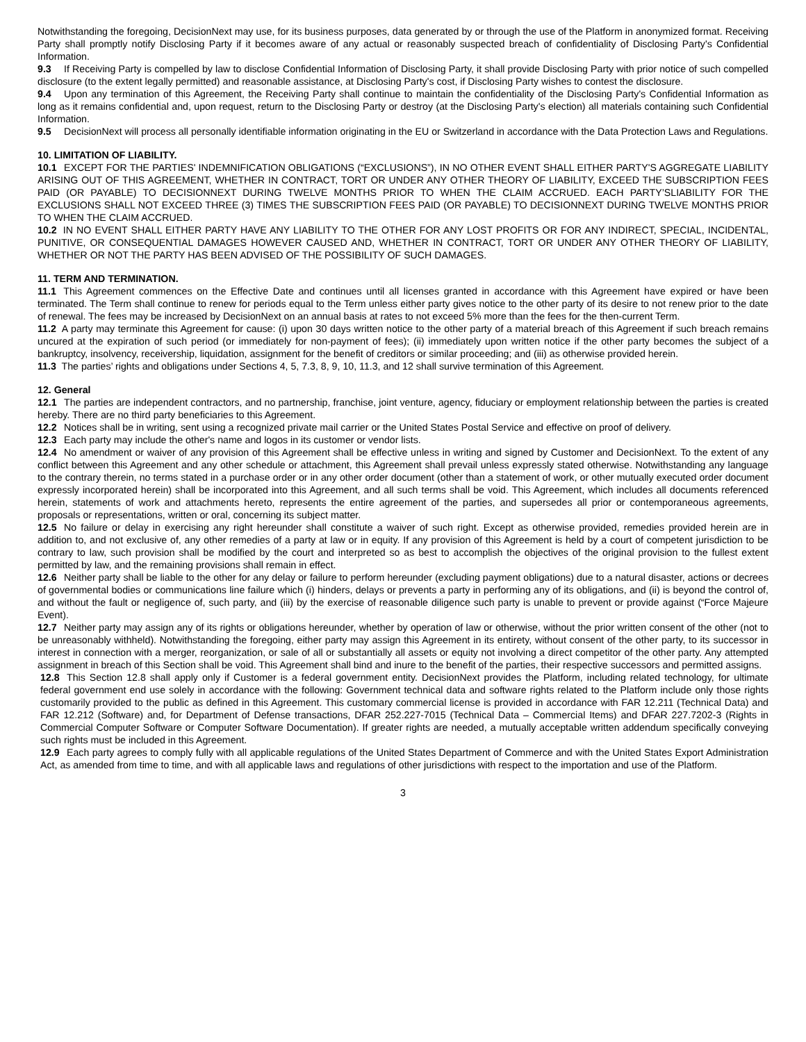Notwithstanding the foregoing, DecisionNext may use, for its business purposes, data generated by or through the use of the Platform in anonymized format. Receiving Party shall promptly notify Disclosing Party if it becomes aware of any actual or reasonably suspected breach of confidentiality of Disclosing Party's Confidential Information.
9.3 If Receiving Party is compelled by law to disclose Confidential Information of Disclosing Party, it shall provide Disclosing Party with prior notice of such compelled disclosure (to the extent legally permitted) and reasonable assistance, at Disclosing Party's cost, if Disclosing Party wishes to contest the disclosure.
9.4 Upon any termination of this Agreement, the Receiving Party shall continue to maintain the confidentiality of the Disclosing Party's Confidential Information as long as it remains confidential and, upon request, return to the Disclosing Party or destroy (at the Disclosing Party's election) all materials containing such Confidential Information.
9.5 DecisionNext will process all personally identifiable information originating in the EU or Switzerland in accordance with the Data Protection Laws and Regulations.
10. LIMITATION OF LIABILITY.
10.1 EXCEPT FOR THE PARTIES' INDEMNIFICATION OBLIGATIONS (“EXCLUSIONS”), IN NO OTHER EVENT SHALL EITHER PARTY'S AGGREGATE LIABILITY ARISING OUT OF THIS AGREEMENT, WHETHER IN CONTRACT, TORT OR UNDER ANY OTHER THEORY OF LIABILITY, EXCEED THE SUBSCRIPTION FEES PAID (OR PAYABLE) TO DECISIONNEXT DURING TWELVE MONTHS PRIOR TO WHEN THE CLAIM ACCRUED. EACH PARTY’SLIABILITY FOR THE EXCLUSIONS SHALL NOT EXCEED THREE (3) TIMES THE SUBSCRIPTION FEES PAID (OR PAYABLE) TO DECISIONNEXT DURING TWELVE MONTHS PRIOR TO WHEN THE CLAIM ACCRUED.
10.2 IN NO EVENT SHALL EITHER PARTY HAVE ANY LIABILITY TO THE OTHER FOR ANY LOST PROFITS OR FOR ANY INDIRECT, SPECIAL, INCIDENTAL, PUNITIVE, OR CONSEQUENTIAL DAMAGES HOWEVER CAUSED AND, WHETHER IN CONTRACT, TORT OR UNDER ANY OTHER THEORY OF LIABILITY, WHETHER OR NOT THE PARTY HAS BEEN ADVISED OF THE POSSIBILITY OF SUCH DAMAGES.
11. TERM AND TERMINATION.
11.1 This Agreement commences on the Effective Date and continues until all licenses granted in accordance with this Agreement have expired or have been terminated. The Term shall continue to renew for periods equal to the Term unless either party gives notice to the other party of its desire to not renew prior to the date of renewal. The fees may be increased by DecisionNext on an annual basis at rates to not exceed 5% more than the fees for the then-current Term.
11.2 A party may terminate this Agreement for cause: (i) upon 30 days written notice to the other party of a material breach of this Agreement if such breach remains uncured at the expiration of such period (or immediately for non-payment of fees); (ii) immediately upon written notice if the other party becomes the subject of a bankruptcy, insolvency, receivership, liquidation, assignment for the benefit of creditors or similar proceeding; and (iii) as otherwise provided herein.
11.3 The parties’ rights and obligations under Sections 4, 5, 7.3, 8, 9, 10, 11.3, and 12 shall survive termination of this Agreement.
12. General
12.1 The parties are independent contractors, and no partnership, franchise, joint venture, agency, fiduciary or employment relationship between the parties is created hereby. There are no third party beneficiaries to this Agreement.
12.2 Notices shall be in writing, sent using a recognized private mail carrier or the United States Postal Service and effective on proof of delivery.
12.3 Each party may include the other's name and logos in its customer or vendor lists.
12.4 No amendment or waiver of any provision of this Agreement shall be effective unless in writing and signed by Customer and DecisionNext. To the extent of any conflict between this Agreement and any other schedule or attachment, this Agreement shall prevail unless expressly stated otherwise. Notwithstanding any language to the contrary therein, no terms stated in a purchase order or in any other order document (other than a statement of work, or other mutually executed order document expressly incorporated herein) shall be incorporated into this Agreement, and all such terms shall be void. This Agreement, which includes all documents referenced herein, statements of work and attachments hereto, represents the entire agreement of the parties, and supersedes all prior or contemporaneous agreements, proposals or representations, written or oral, concerning its subject matter.
12.5 No failure or delay in exercising any right hereunder shall constitute a waiver of such right. Except as otherwise provided, remedies provided herein are in addition to, and not exclusive of, any other remedies of a party at law or in equity. If any provision of this Agreement is held by a court of competent jurisdiction to be contrary to law, such provision shall be modified by the court and interpreted so as best to accomplish the objectives of the original provision to the fullest extent permitted by law, and the remaining provisions shall remain in effect.
12.6 Neither party shall be liable to the other for any delay or failure to perform hereunder (excluding payment obligations) due to a natural disaster, actions or decrees of governmental bodies or communications line failure which (i) hinders, delays or prevents a party in performing any of its obligations, and (ii) is beyond the control of, and without the fault or negligence of, such party, and (iii) by the exercise of reasonable diligence such party is unable to prevent or provide against (“Force Majeure Event).
12.7 Neither party may assign any of its rights or obligations hereunder, whether by operation of law or otherwise, without the prior written consent of the other (not to be unreasonably withheld). Notwithstanding the foregoing, either party may assign this Agreement in its entirety, without consent of the other party, to its successor in interest in connection with a merger, reorganization, or sale of all or substantially all assets or equity not involving a direct competitor of the other party. Any attempted assignment in breach of this Section shall be void. This Agreement shall bind and inure to the benefit of the parties, their respective successors and permitted assigns.
12.8 This Section 12.8 shall apply only if Customer is a federal government entity. DecisionNext provides the Platform, including related technology, for ultimate federal government end use solely in accordance with the following: Government technical data and software rights related to the Platform include only those rights customarily provided to the public as defined in this Agreement. This customary commercial license is provided in accordance with FAR 12.211 (Technical Data) and FAR 12.212 (Software) and, for Department of Defense transactions, DFAR 252.227-7015 (Technical Data – Commercial Items) and DFAR 227.7202-3 (Rights in Commercial Computer Software or Computer Software Documentation). If greater rights are needed, a mutually acceptable written addendum specifically conveying such rights must be included in this Agreement.
12.9 Each party agrees to comply fully with all applicable regulations of the United States Department of Commerce and with the United States Export Administration Act, as amended from time to time, and with all applicable laws and regulations of other jurisdictions with respect to the importation and use of the Platform.
3